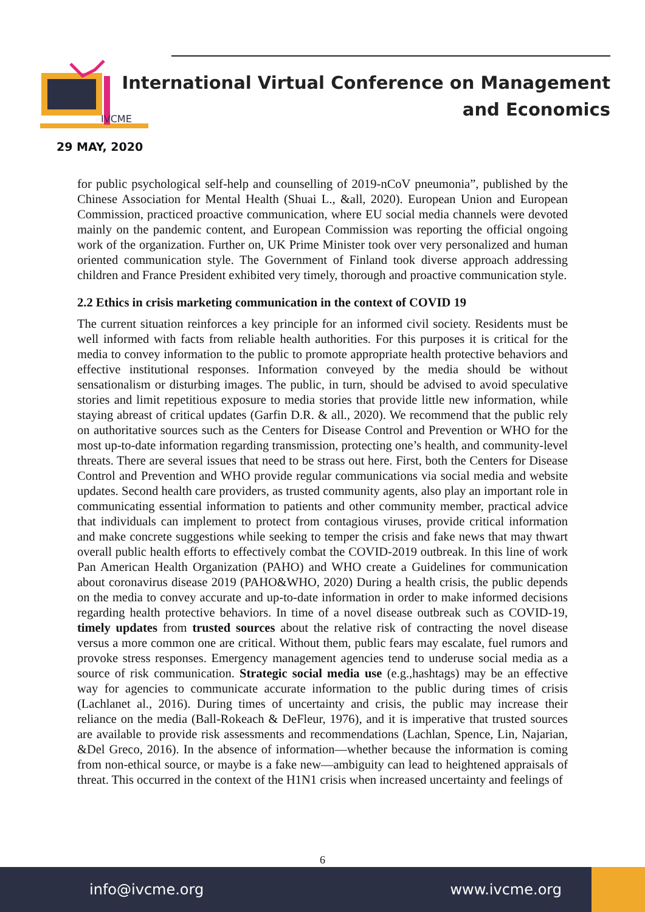IVCME
29 MAY, 2020
International Virtual Conference on Management
and Economics
for public psychological self-help and counselling of 2019-nCoV pneumonia”, published by the Chinese Association for Mental Health (Shuai L., &all, 2020). European Union and European Commission, practiced proactive communication, where EU social media channels were devoted mainly on the pandemic content, and European Commission was reporting the official ongoing work of the organization. Further on, UK Prime Minister took over very personalized and human oriented communication style. The Government of Finland took diverse approach addressing children and France President exhibited very timely, thorough and proactive communication style.
2.2 Ethics in crisis marketing communication in the context of COVID 19
The current situation reinforces a key principle for an informed civil society. Residents must be well informed with facts from reliable health authorities. For this purposes it is critical for the media to convey information to the public to promote appropriate health protective behaviors and effective institutional responses. Information conveyed by the media should be without sensationalism or disturbing images. The public, in turn, should be advised to avoid speculative stories and limit repetitious exposure to media stories that provide little new information, while staying abreast of critical updates (Garfin D.R. & all., 2020). We recommend that the public rely on authoritative sources such as the Centers for Disease Control and Prevention or WHO for the most up-to-date information regarding transmission, protecting one’s health, and community-level threats. There are several issues that need to be strass out here. First, both the Centers for Disease Control and Prevention and WHO provide regular communications via social media and website updates. Second health care providers, as trusted community agents, also play an important role in communicating essential information to patients and other community member, practical advice that individuals can implement to protect from contagious viruses, provide critical information and make concrete suggestions while seeking to temper the crisis and fake news that may thwart overall public health efforts to effectively combat the COVID-2019 outbreak. In this line of work Pan American Health Organization (PAHO) and WHO create a Guidelines for communication about coronavirus disease 2019 (PAHO&WHO, 2020) During a health crisis, the public depends on the media to convey accurate and up-to-date information in order to make informed decisions regarding health protective behaviors. In time of a novel disease outbreak such as COVID-19, timely updates from trusted sources about the relative risk of contracting the novel disease versus a more common one are critical. Without them, public fears may escalate, fuel rumors and provoke stress responses. Emergency management agencies tend to underuse social media as a source of risk communication. Strategic social media use (e.g.,hashtags) may be an effective way for agencies to communicate accurate information to the public during times of crisis (Lachlanet al., 2016). During times of uncertainty and crisis, the public may increase their reliance on the media (Ball-Rokeach & DeFleur, 1976), and it is imperative that trusted sources are available to provide risk assessments and recommendations (Lachlan, Spence, Lin, Najarian, &Del Greco, 2016). In the absence of information—whether because the information is coming from non-ethical source, or maybe is a fake new—ambiguity can lead to heightened appraisals of threat. This occurred in the context of the H1N1 crisis when increased uncertainty and feelings of
6
info@ivcme.org www.ivcme.org